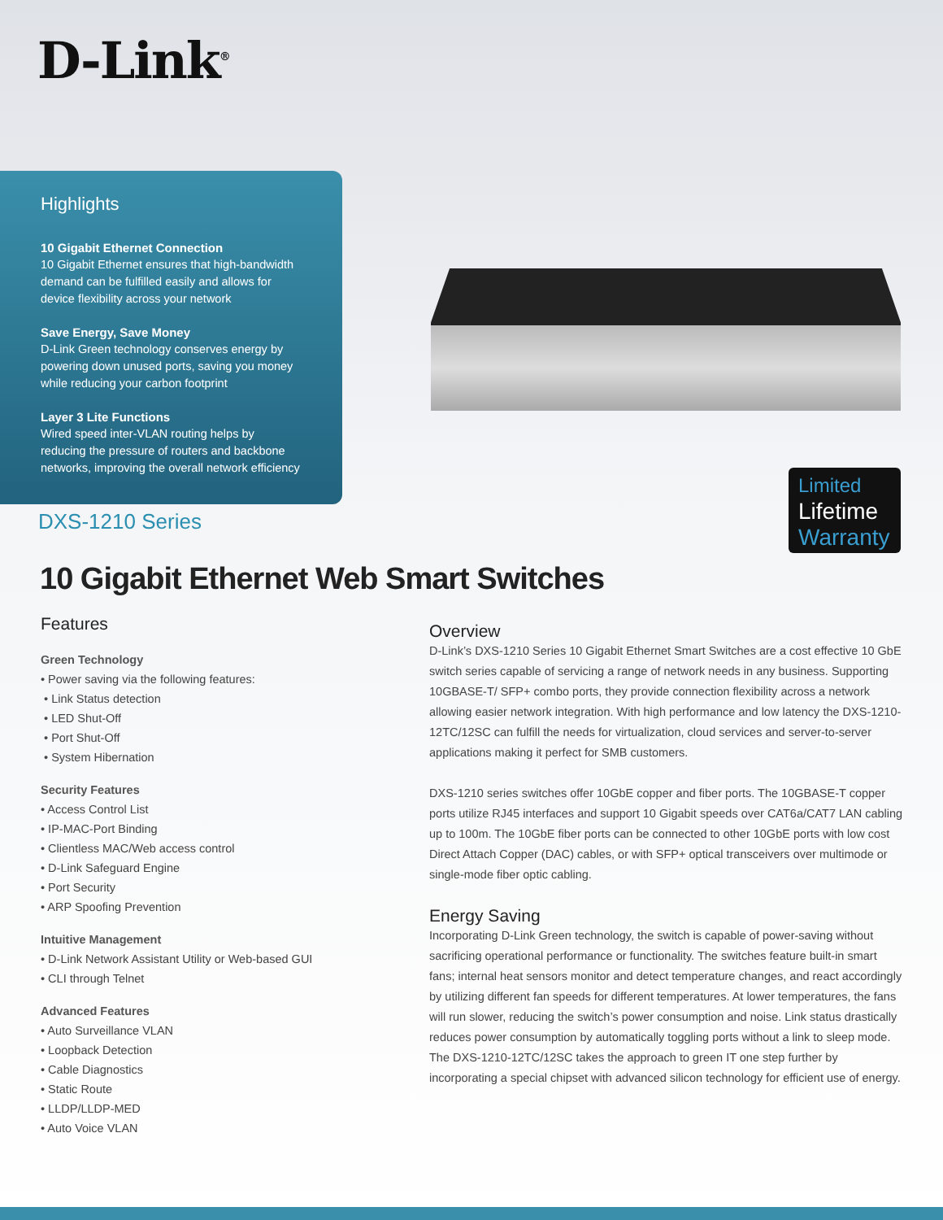D-Link<sup>®</sup>
Highlights
10 Gigabit Ethernet Connection
10 Gigabit Ethernet ensures that high-bandwidth demand can be fulfilled easily and allows for device flexibility across your network
Save Energy, Save Money
D-Link Green technology conserves energy by powering down unused ports, saving you money while reducing your carbon footprint
Layer 3 Lite Functions
Wired speed inter-VLAN routing helps by reducing the pressure of routers and backbone networks, improving the overall network efficiency
Limited
Lifetime
Warranty
DXS-1210 Series
10 Gigabit Ethernet Web Smart Switches
Features
Green Technology
• Power saving via the following features:
• Link Status detection
• LED Shut-Off
• Port Shut-Off
• System Hibernation
Security Features
• Access Control List
• IP-MAC-Port Binding
• Clientless MAC/Web access control
• D-Link Safeguard Engine
• Port Security
• ARP Spoofing Prevention
Intuitive Management
• D-Link Network Assistant Utility or Web-based GUI
• CLI through Telnet
Advanced Features
• Auto Surveillance VLAN
• Loopback Detection
• Cable Diagnostics
• Static Route
• LLDP/LLDP-MED
• Auto Voice VLAN
Overview
D-Link’s DXS-1210 Series 10 Gigabit Ethernet Smart Switches are a cost effective 10 GbE switch series capable of servicing a range of network needs in any business. Supporting 10GBASE-T/ SFP+ combo ports, they provide connection flexibility across a network allowing easier network integration. With high performance and low latency the DXS-1210-12TC/12SC can fulfill the needs for virtualization, cloud services and server-to-server applications making it perfect for SMB customers.
DXS-1210 series switches offer 10GbE copper and fiber ports. The 10GBASE-T copper ports utilize RJ45 interfaces and support 10 Gigabit speeds over CAT6a/CAT7 LAN cabling up to 100m. The 10GbE fiber ports can be connected to other 10GbE ports with low cost Direct Attach Copper (DAC) cables, or with SFP+ optical transceivers over multimode or single-mode fiber optic cabling.
Energy Saving
Incorporating D-Link Green technology, the switch is capable of power-saving without sacrificing operational performance or functionality. The switches feature built-in smart fans; internal heat sensors monitor and detect temperature changes, and react accordingly by utilizing different fan speeds for different temperatures. At lower temperatures, the fans will run slower, reducing the switch’s power consumption and noise. Link status drastically reduces power consumption by automatically toggling ports without a link to sleep mode. The DXS-1210-12TC/12SC takes the approach to green IT one step further by incorporating a special chipset with advanced silicon technology for efficient use of energy.